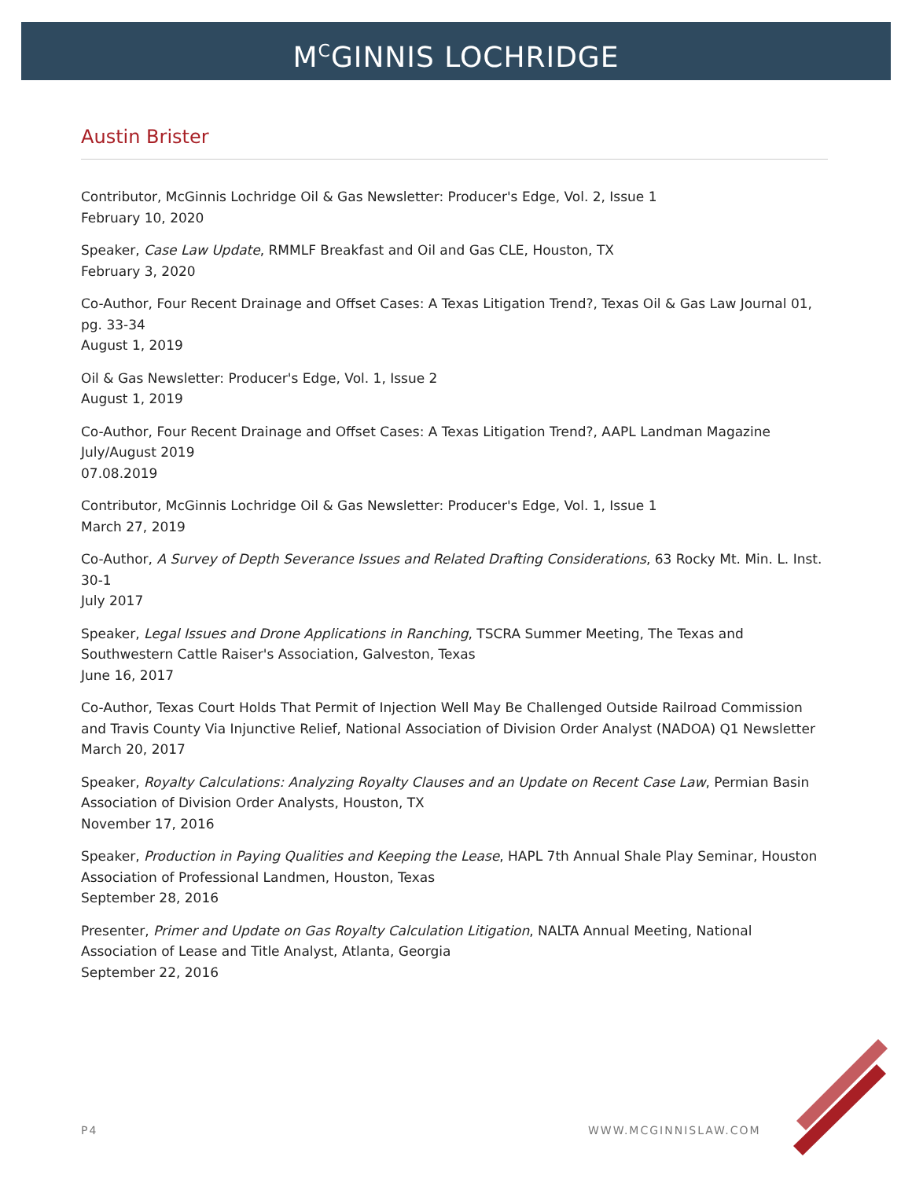M<sup>C</sup>GINNIS LOCHRIDGE
Austin Brister
Contributor, McGinnis Lochridge Oil & Gas Newsletter: Producer's Edge, Vol. 2, Issue 1
February 10, 2020
Speaker, Case Law Update, RMMLF Breakfast and Oil and Gas CLE, Houston, TX
February 3, 2020
Co-Author, Four Recent Drainage and Offset Cases: A Texas Litigation Trend?, Texas Oil & Gas Law Journal 01, pg. 33-34
August 1, 2019
Oil & Gas Newsletter: Producer's Edge, Vol. 1, Issue 2
August 1, 2019
Co-Author, Four Recent Drainage and Offset Cases: A Texas Litigation Trend?, AAPL Landman Magazine July/August 2019
07.08.2019
Contributor, McGinnis Lochridge Oil & Gas Newsletter: Producer's Edge, Vol. 1, Issue 1
March 27, 2019
Co-Author, A Survey of Depth Severance Issues and Related Drafting Considerations, 63 Rocky Mt. Min. L. Inst. 30-1
July 2017
Speaker, Legal Issues and Drone Applications in Ranching, TSCRA Summer Meeting, The Texas and Southwestern Cattle Raiser's Association, Galveston, Texas
June 16, 2017
Co-Author, Texas Court Holds That Permit of Injection Well May Be Challenged Outside Railroad Commission and Travis County Via Injunctive Relief, National Association of Division Order Analyst (NADOA) Q1 Newsletter
March 20, 2017
Speaker, Royalty Calculations: Analyzing Royalty Clauses and an Update on Recent Case Law, Permian Basin Association of Division Order Analysts, Houston, TX
November 17, 2016
Speaker, Production in Paying Qualities and Keeping the Lease, HAPL 7th Annual Shale Play Seminar, Houston Association of Professional Landmen, Houston, Texas
September 28, 2016
Presenter, Primer and Update on Gas Royalty Calculation Litigation, NALTA Annual Meeting, National Association of Lease and Title Analyst, Atlanta, Georgia
September 22, 2016
P4 WWW.MCGINNISLAW.COM